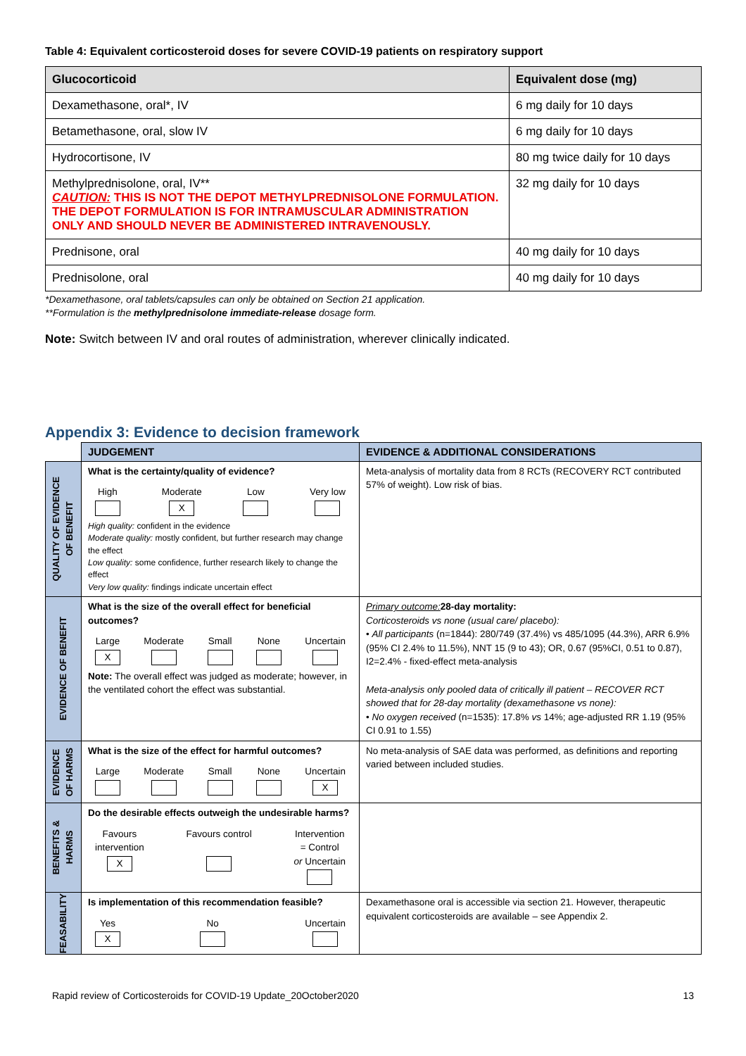Table 4: Equivalent corticosteroid doses for severe COVID-19 patients on respiratory support
| Glucocorticoid | Equivalent dose (mg) |
| --- | --- |
| Dexamethasone, oral*, IV | 6 mg daily for 10 days |
| Betamethasone, oral, slow IV | 6 mg daily for 10 days |
| Hydrocortisone, IV | 80 mg twice daily for 10 days |
| Methylprednisolone, oral, IV** CAUTION: THIS IS NOT THE DEPOT METHYLPREDNISOLONE FORMULATION. THE DEPOT FORMULATION IS FOR INTRAMUSCULAR ADMINISTRATION ONLY AND SHOULD NEVER BE ADMINISTERED INTRAVENOUSLY. | 32 mg daily for 10 days |
| Prednisone, oral | 40 mg daily for 10 days |
| Prednisolone, oral | 40 mg daily for 10 days |
*Dexamethasone, oral tablets/capsules can only be obtained on Section 21 application.
**Formulation is the methylprednisolone immediate-release dosage form.
Note: Switch between IV and oral routes of administration, wherever clinically indicated.
Appendix 3: Evidence to decision framework
| | JUDGEMENT | EVIDENCE & ADDITIONAL CONSIDERATIONS |
| QUALITY OF EVIDENCE OF BENEFIT | What is the certainty/quality of evidence? High Moderate X Low Very low High quality: confident in the evidence Moderate quality: mostly confident, but further research may change the effect Low quality: some confidence, further research likely to change the effect Very low quality: findings indicate uncertain effect | Meta-analysis of mortality data from 8 RCTs (RECOVERY RCT contributed 57% of weight). Low risk of bias. |
| EVIDENCE OF BENEFIT | What is the size of the overall effect for beneficial outcomes? Large X Moderate Small None Uncertain Note: The overall effect was judged as moderate; however, in the ventilated cohort the effect was substantial. | Primary outcome: 28-day mortality: Corticosteroids vs none (usual care/ placebo): • All participants (n=1844): 280/749 (37.4%) vs 485/1095 (44.3%), ARR 6.9% (95% CI 2.4% to 11.5%), NNT 15 (9 to 43); OR, 0.67 (95%CI, 0.51 to 0.87), I2=2.4% - fixed-effect meta-analysis Meta-analysis only pooled data of critically ill patient – RECOVER RCT showed that for 28-day mortality (dexamethasone vs none): • No oxygen received (n=1535): 17.8% vs 14%; age-adjusted RR 1.19 (95% CI 0.91 to 1.55) |
| EVIDENCE OF HARMS | What is the size of the effect for harmful outcomes? Large Moderate Small None Uncertain X | No meta-analysis of SAE data was performed, as definitions and reporting varied between included studies. |
| BENEFITS & HARMS | Do the desirable effects outweigh the undesirable harms? Favours intervention X Favours control Intervention = Control or Uncertain | |
| FEASABILITY | Is implementation of this recommendation feasible? Yes X No Uncertain | Dexamethasone oral is accessible via section 21. However, therapeutic equivalent corticosteroids are available – see Appendix 2. |
Rapid review of Corticosteroids for COVID-19 Update_20October2020 13